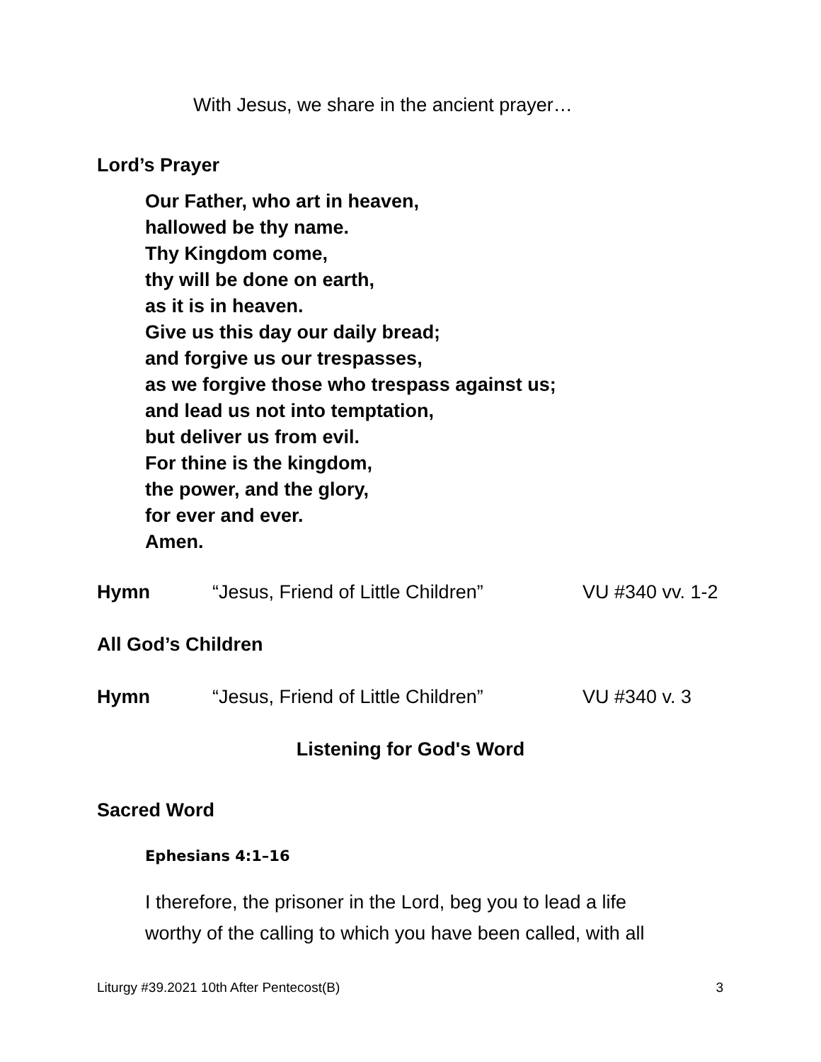With Jesus, we share in the ancient prayer…
Lord’s Prayer
Our Father, who art in heaven,
hallowed be thy name.
Thy Kingdom come,
thy will be done on earth,
as it is in heaven.
Give us this day our daily bread;
and forgive us our trespasses,
as we forgive those who trespass against us;
and lead us not into temptation,
but deliver us from evil.
For thine is the kingdom,
the power, and the glory,
for ever and ever.
Amen.
Hymn “Jesus, Friend of Little Children” VU #340 vv. 1-2
All God’s Children
Hymn “Jesus, Friend of Little Children” VU #340 v. 3
Listening for God's Word
Sacred Word
Ephesians 4:1–16
I therefore, the prisoner in the Lord, beg you to lead a life
worthy of the calling to which you have been called, with all
Liturgy #39.2021 10th After Pentecost(B) 3